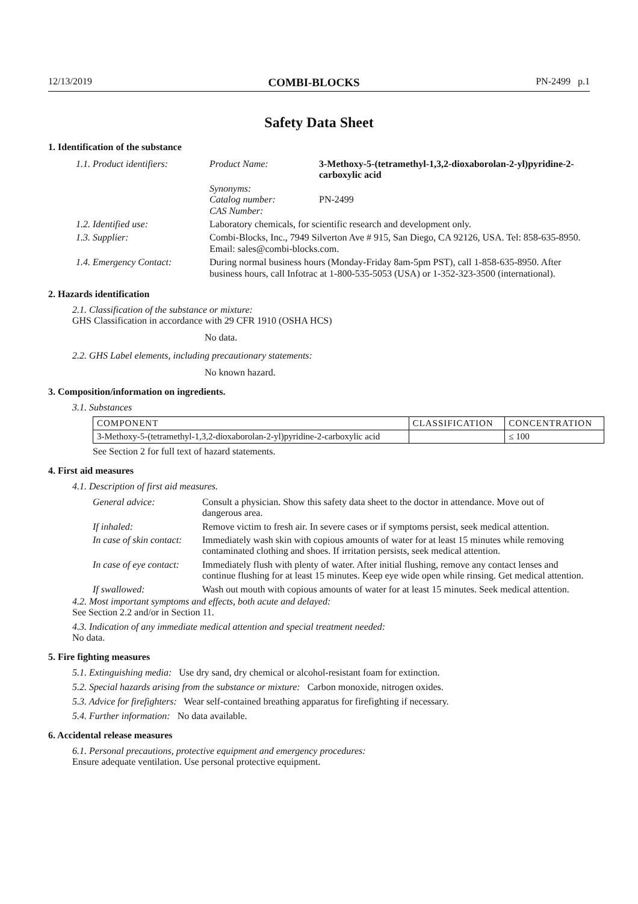12/13/2019 COMBI-BLOCKS PN-2499 p.1
Safety Data Sheet
1. Identification of the substance
| 1.1. Product identifiers: | Product Name: | 3-Methoxy-5-(tetramethyl-1,3,2-dioxaborolan-2-yl)pyridine-2-carboxylic acid |
| | Synonyms: Catalog number: CAS Number: | PN-2499 |
| 1.2. Identified use: | Laboratory chemicals, for scientific research and development only. | |
| 1.3. Supplier: | Combi-Blocks, Inc., 7949 Silverton Ave # 915, San Diego, CA 92126, USA. Tel: 858-635-8950. Email: sales@combi-blocks.com. | |
| 1.4. Emergency Contact: | During normal business hours (Monday-Friday 8am-5pm PST), call 1-858-635-8950. After business hours, call Infotrac at 1-800-535-5053 (USA) or 1-352-323-3500 (international). | |
2. Hazards identification
2.1. Classification of the substance or mixture:
GHS Classification in accordance with 29 CFR 1910 (OSHA HCS)
No data.
2.2. GHS Label elements, including precautionary statements:
No known hazard.
3. Composition/information on ingredients.
3.1. Substances
| COMPONENT | CLASSIFICATION | CONCENTRATION |
| --- | --- | --- |
| 3-Methoxy-5-(tetramethyl-1,3,2-dioxaborolan-2-yl)pyridine-2-carboxylic acid | | ≤ 100 |
See Section 2 for full text of hazard statements.
4. First aid measures
4.1. Description of first aid measures.
| General advice: | Consult a physician. Show this safety data sheet to the doctor in attendance. Move out of dangerous area. |
| If inhaled: | Remove victim to fresh air. In severe cases or if symptoms persist, seek medical attention. |
| In case of skin contact: | Immediately wash skin with copious amounts of water for at least 15 minutes while removing contaminated clothing and shoes. If irritation persists, seek medical attention. |
| In case of eye contact: | Immediately flush with plenty of water. After initial flushing, remove any contact lenses and continue flushing for at least 15 minutes. Keep eye wide open while rinsing. Get medical attention. |
| If swallowed: | Wash out mouth with copious amounts of water for at least 15 minutes. Seek medical attention. |
4.2. Most important symptoms and effects, both acute and delayed:
See Section 2.2 and/or in Section 11.
4.3. Indication of any immediate medical attention and special treatment needed:
No data.
5. Fire fighting measures
5.1. Extinguishing media: Use dry sand, dry chemical or alcohol-resistant foam for extinction.
5.2. Special hazards arising from the substance or mixture: Carbon monoxide, nitrogen oxides.
5.3. Advice for firefighters: Wear self-contained breathing apparatus for firefighting if necessary.
5.4. Further information: No data available.
6. Accidental release measures
6.1. Personal precautions, protective equipment and emergency procedures:
Ensure adequate ventilation. Use personal protective equipment.